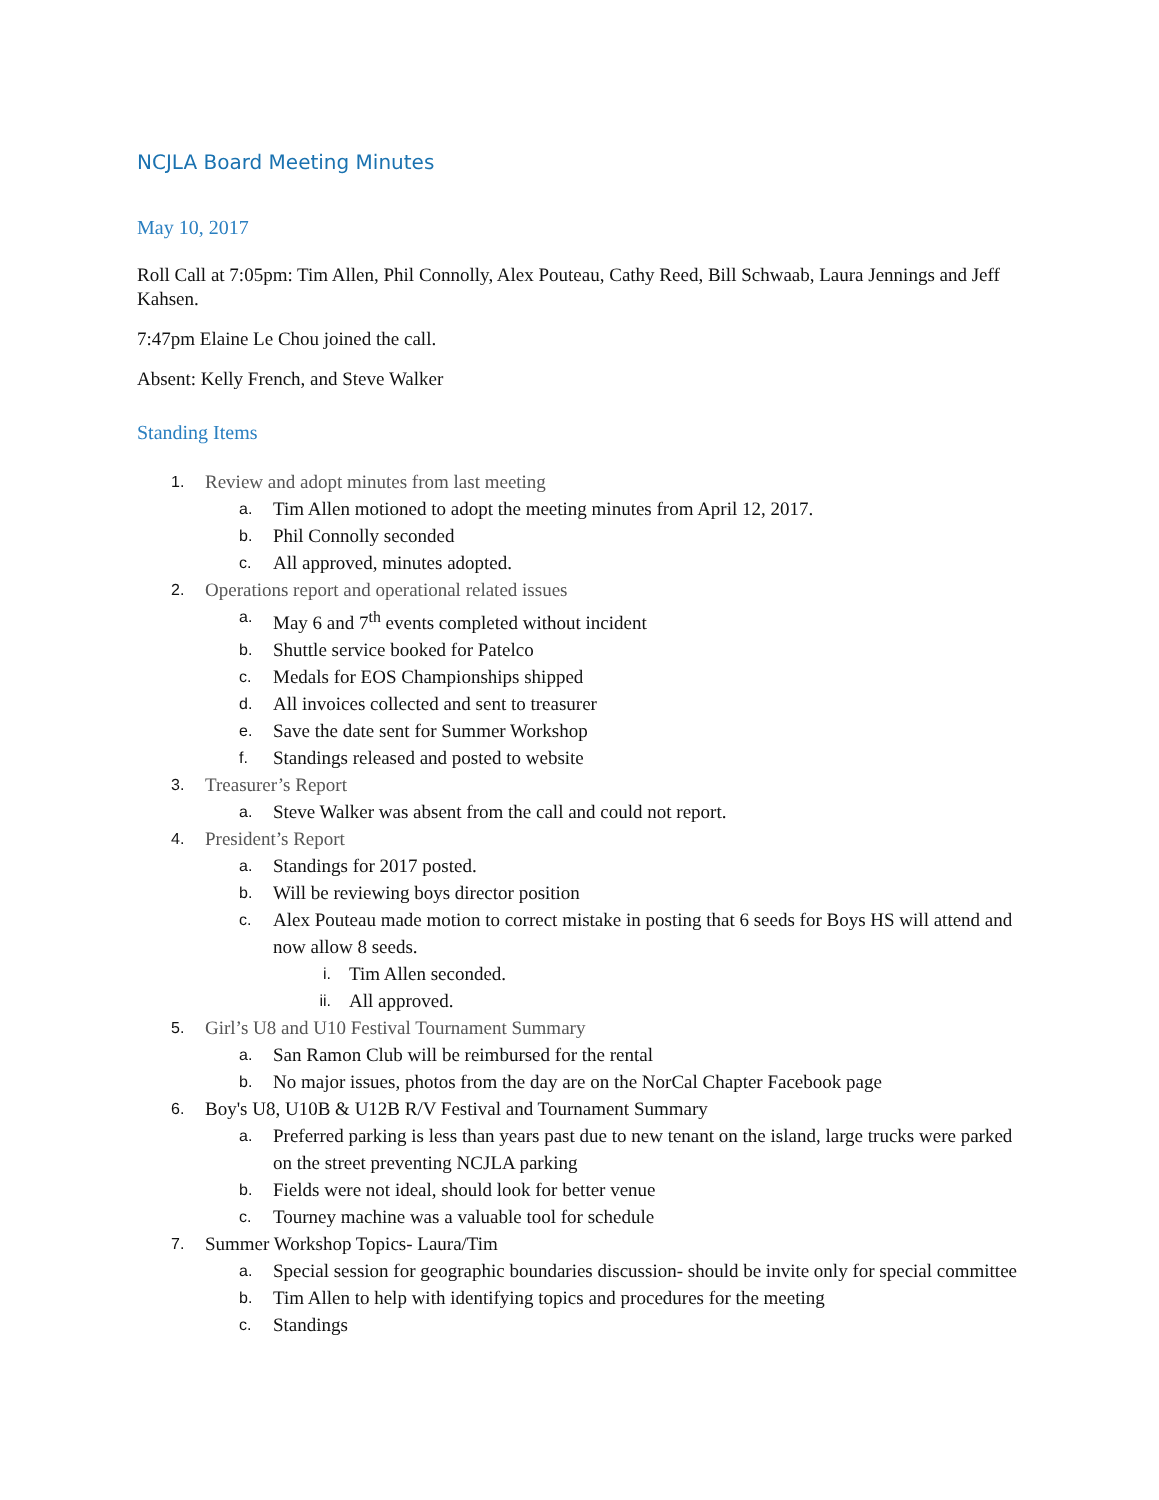NCJLA Board Meeting Minutes
May 10, 2017
Roll Call at 7:05pm: Tim Allen, Phil Connolly, Alex Pouteau, Cathy Reed, Bill Schwaab, Laura Jennings and Jeff Kahsen.
7:47pm Elaine Le Chou joined the call.
Absent: Kelly French, and Steve Walker
Standing Items
1. Review and adopt minutes from last meeting
a. Tim Allen motioned to adopt the meeting minutes from April 12, 2017.
b. Phil Connolly seconded
c. All approved, minutes adopted.
2. Operations report and operational related issues
a. May 6 and 7<sup>th</sup> events completed without incident
b. Shuttle service booked for Patelco
c. Medals for EOS Championships shipped
d. All invoices collected and sent to treasurer
e. Save the date sent for Summer Workshop
f. Standings released and posted to website
3. Treasurer’s Report
a. Steve Walker was absent from the call and could not report.
4. President’s Report
a. Standings for 2017 posted.
b. Will be reviewing boys director position
c. Alex Pouteau made motion to correct mistake in posting that 6 seeds for Boys HS will attend and now allow 8 seeds.
i. Tim Allen seconded.
ii. All approved.
5. Girl’s U8 and U10 Festival Tournament Summary
a. San Ramon Club will be reimbursed for the rental
b. No major issues, photos from the day are on the NorCal Chapter Facebook page
6. Boy's U8, U10B & U12B R/V Festival and Tournament Summary
a. Preferred parking is less than years past due to new tenant on the island, large trucks were parked on the street preventing NCJLA parking
b. Fields were not ideal, should look for better venue
c. Tourney machine was a valuable tool for schedule
7. Summer Workshop Topics- Laura/Tim
a. Special session for geographic boundaries discussion- should be invite only for special committee
b. Tim Allen to help with identifying topics and procedures for the meeting
c. Standings